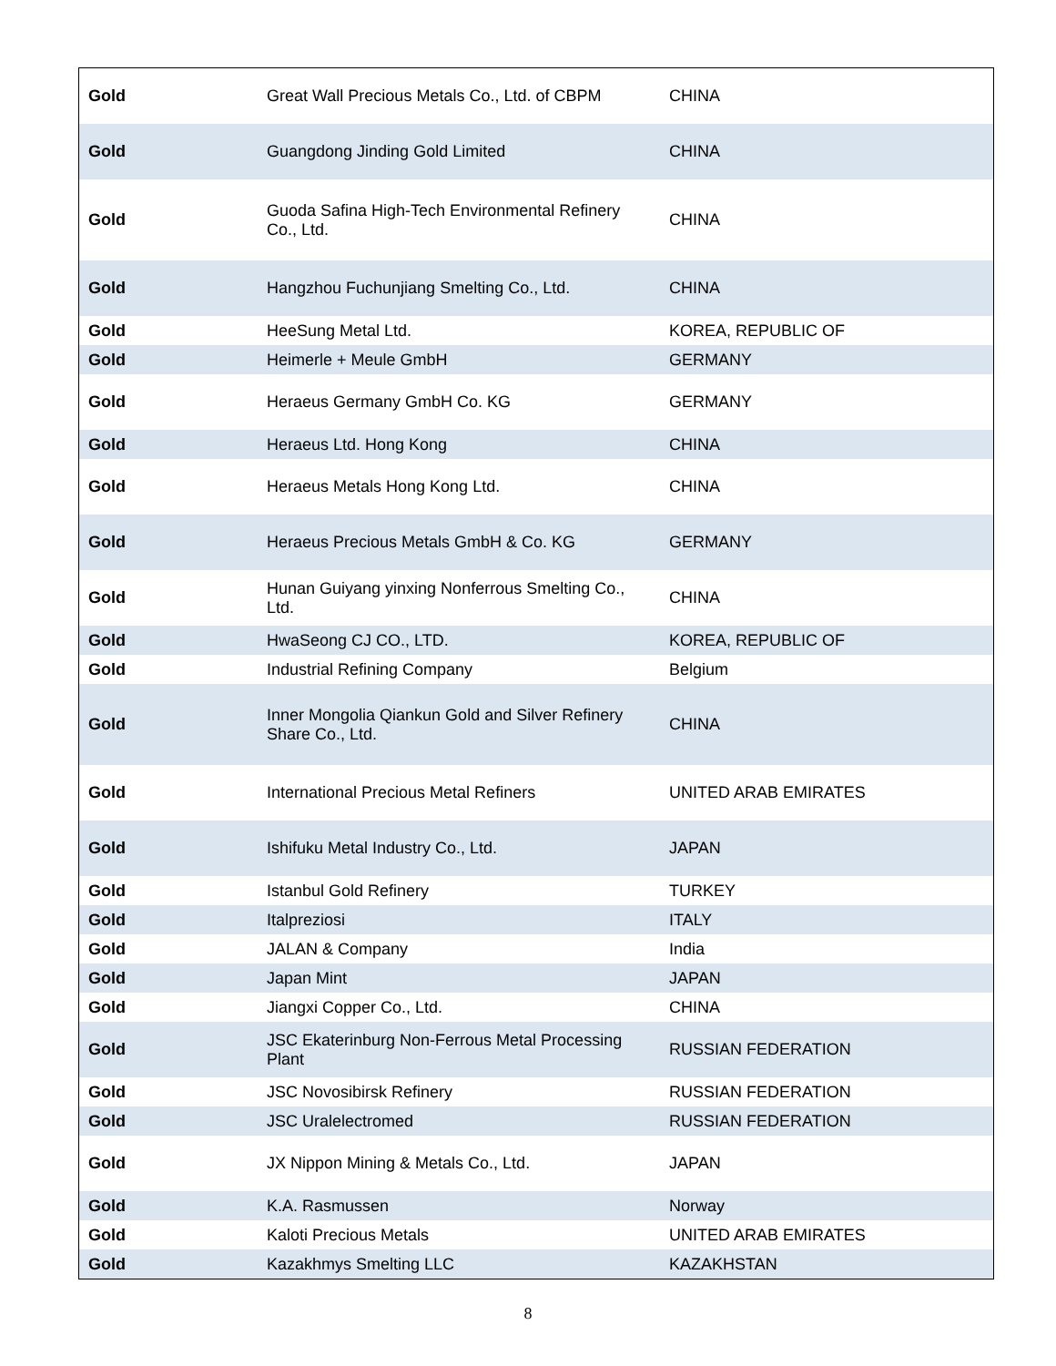| Gold | Great Wall Precious Metals Co., Ltd. of CBPM | CHINA |
| Gold | Guangdong Jinding Gold Limited | CHINA |
| Gold | Guoda Safina High-Tech Environmental Refinery Co., Ltd. | CHINA |
| Gold | Hangzhou Fuchunjiang Smelting Co., Ltd. | CHINA |
| Gold | HeeSung Metal Ltd. | KOREA, REPUBLIC OF |
| Gold | Heimerle + Meule GmbH | GERMANY |
| Gold | Heraeus Germany GmbH Co. KG | GERMANY |
| Gold | Heraeus Ltd. Hong Kong | CHINA |
| Gold | Heraeus Metals Hong Kong Ltd. | CHINA |
| Gold | Heraeus Precious Metals GmbH & Co. KG | GERMANY |
| Gold | Hunan Guiyang yinxing Nonferrous Smelting Co., Ltd. | CHINA |
| Gold | HwaSeong CJ CO., LTD. | KOREA, REPUBLIC OF |
| Gold | Industrial Refining Company | Belgium |
| Gold | Inner Mongolia Qiankun Gold and Silver Refinery Share Co., Ltd. | CHINA |
| Gold | International Precious Metal Refiners | UNITED ARAB EMIRATES |
| Gold | Ishifuku Metal Industry Co., Ltd. | JAPAN |
| Gold | Istanbul Gold Refinery | TURKEY |
| Gold | Italpreziosi | ITALY |
| Gold | JALAN & Company | India |
| Gold | Japan Mint | JAPAN |
| Gold | Jiangxi Copper Co., Ltd. | CHINA |
| Gold | JSC Ekaterinburg Non-Ferrous Metal Processing Plant | RUSSIAN FEDERATION |
| Gold | JSC Novosibirsk Refinery | RUSSIAN FEDERATION |
| Gold | JSC Uralelectromed | RUSSIAN FEDERATION |
| Gold | JX Nippon Mining & Metals Co., Ltd. | JAPAN |
| Gold | K.A. Rasmussen | Norway |
| Gold | Kaloti Precious Metals | UNITED ARAB EMIRATES |
| Gold | Kazakhmys Smelting LLC | KAZAKHSTAN |
8